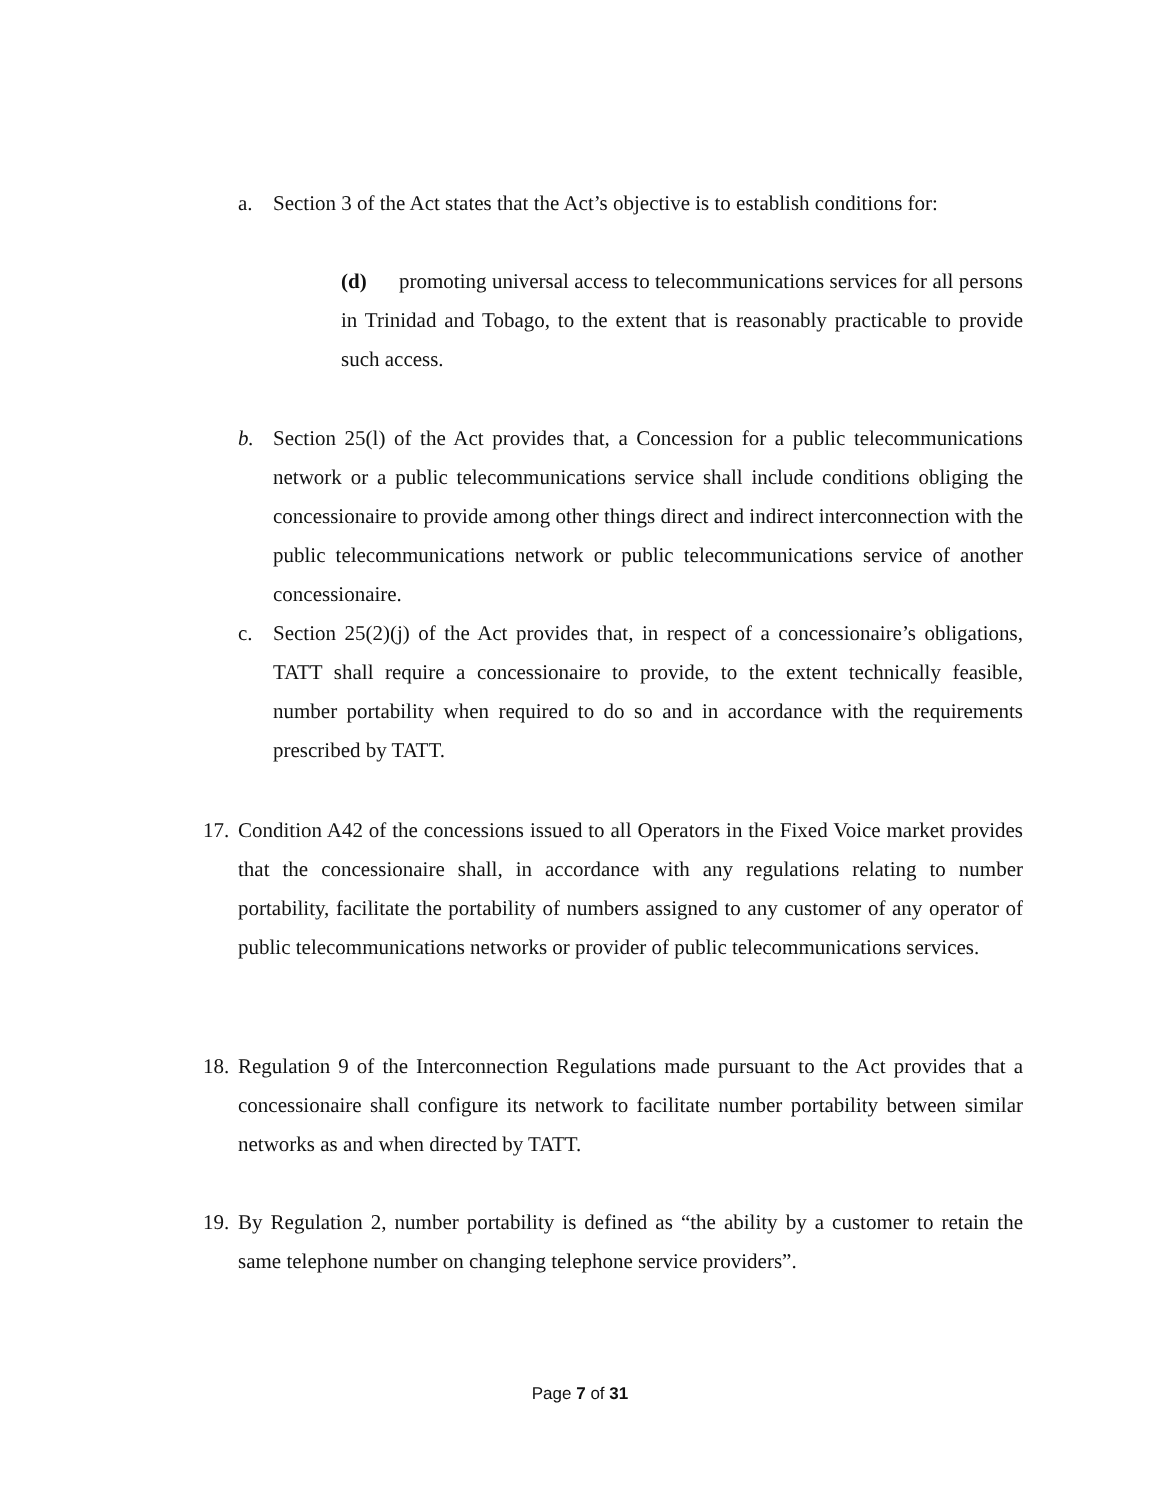a. Section 3 of the Act states that the Act’s objective is to establish conditions for:
(d) promoting universal access to telecommunications services for all persons in Trinidad and Tobago, to the extent that is reasonably practicable to provide such access.
b. Section 25(l) of the Act provides that, a Concession for a public telecommunications network or a public telecommunications service shall include conditions obliging the concessionaire to provide among other things direct and indirect interconnection with the public telecommunications network or public telecommunications service of another concessionaire.
c. Section 25(2)(j) of the Act provides that, in respect of a concessionaire’s obligations, TATT shall require a concessionaire to provide, to the extent technically feasible, number portability when required to do so and in accordance with the requirements prescribed by TATT.
17. Condition A42 of the concessions issued to all Operators in the Fixed Voice market provides that the concessionaire shall, in accordance with any regulations relating to number portability, facilitate the portability of numbers assigned to any customer of any operator of public telecommunications networks or provider of public telecommunications services.
18. Regulation 9 of the Interconnection Regulations made pursuant to the Act provides that a concessionaire shall configure its network to facilitate number portability between similar networks as and when directed by TATT.
19. By Regulation 2, number portability is defined as “the ability by a customer to retain the same telephone number on changing telephone service providers”.
Page 7 of 31